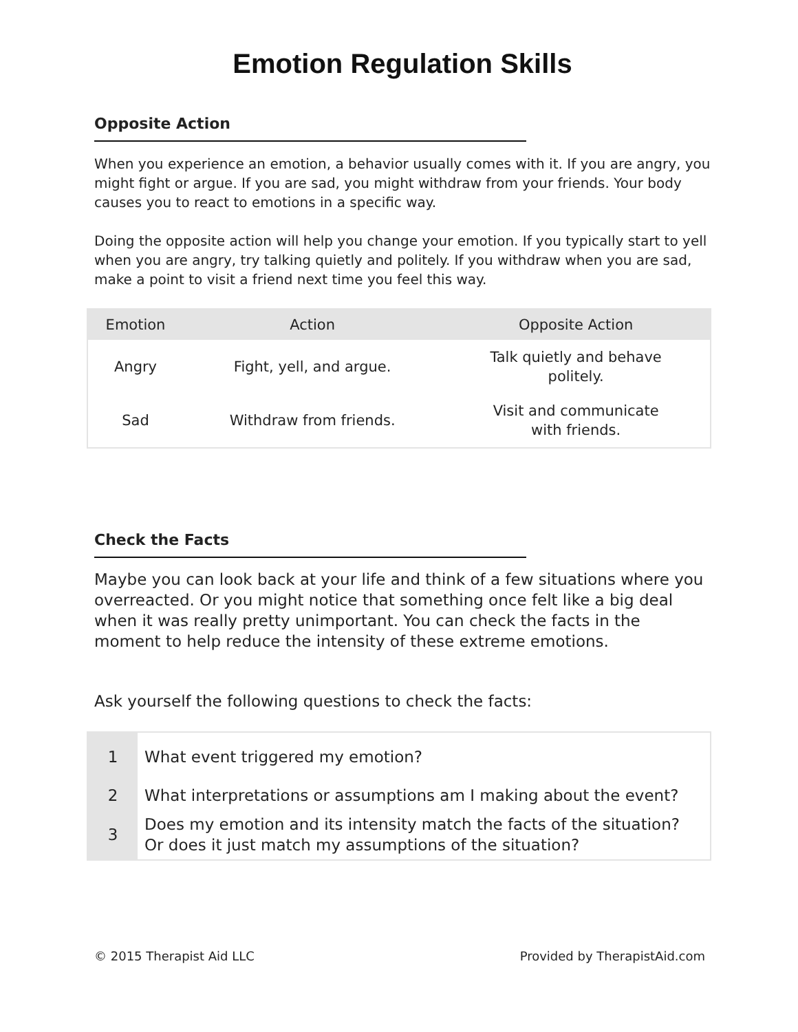Emotion Regulation Skills
Opposite Action
When you experience an emotion, a behavior usually comes with it. If you are angry, you might fight or argue. If you are sad, you might withdraw from your friends. Your body causes you to react to emotions in a specific way.
Doing the opposite action will help you change your emotion. If you typically start to yell when you are angry, try talking quietly and politely. If you withdraw when you are sad, make a point to visit a friend next time you feel this way.
| Emotion | Action | Opposite Action |
| --- | --- | --- |
| Angry | Fight, yell, and argue. | Talk quietly and behave politely. |
| Sad | Withdraw from friends. | Visit and communicate with friends. |
Check the Facts
Maybe you can look back at your life and think of a few situations where you overreacted. Or you might notice that something once felt like a big deal when it was really pretty unimportant. You can check the facts in the moment to help reduce the intensity of these extreme emotions.
Ask yourself the following questions to check the facts:
| 1 | What event triggered my emotion? |
| 2 | What interpretations or assumptions am I making about the event? |
| 3 | Does my emotion and its intensity match the facts of the situation? Or does it just match my assumptions of the situation? |
© 2015 Therapist Aid LLC Provided by TherapistAid.com